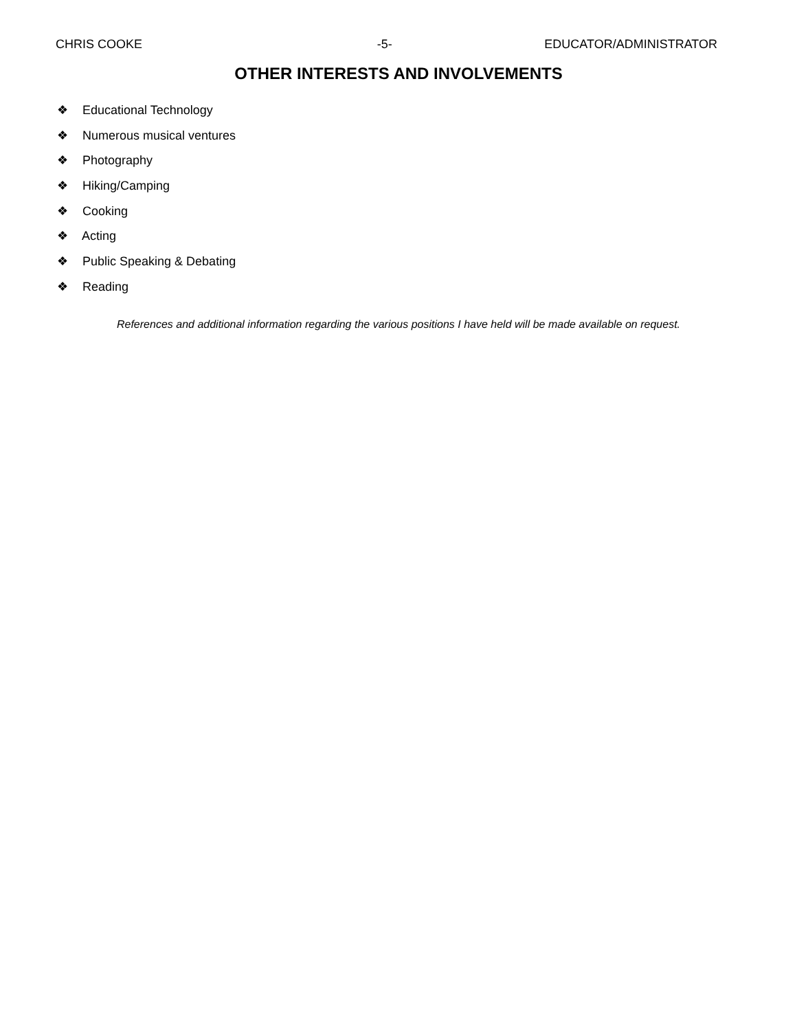CHRIS COOKE -5- EDUCATOR/ADMINISTRATOR
OTHER INTERESTS AND INVOLVEMENTS
❖ Educational Technology
❖ Numerous musical ventures
❖ Photography
❖ Hiking/Camping
❖ Cooking
❖ Acting
❖ Public Speaking & Debating
❖ Reading
References and additional information regarding the various positions I have held will be made available on request.